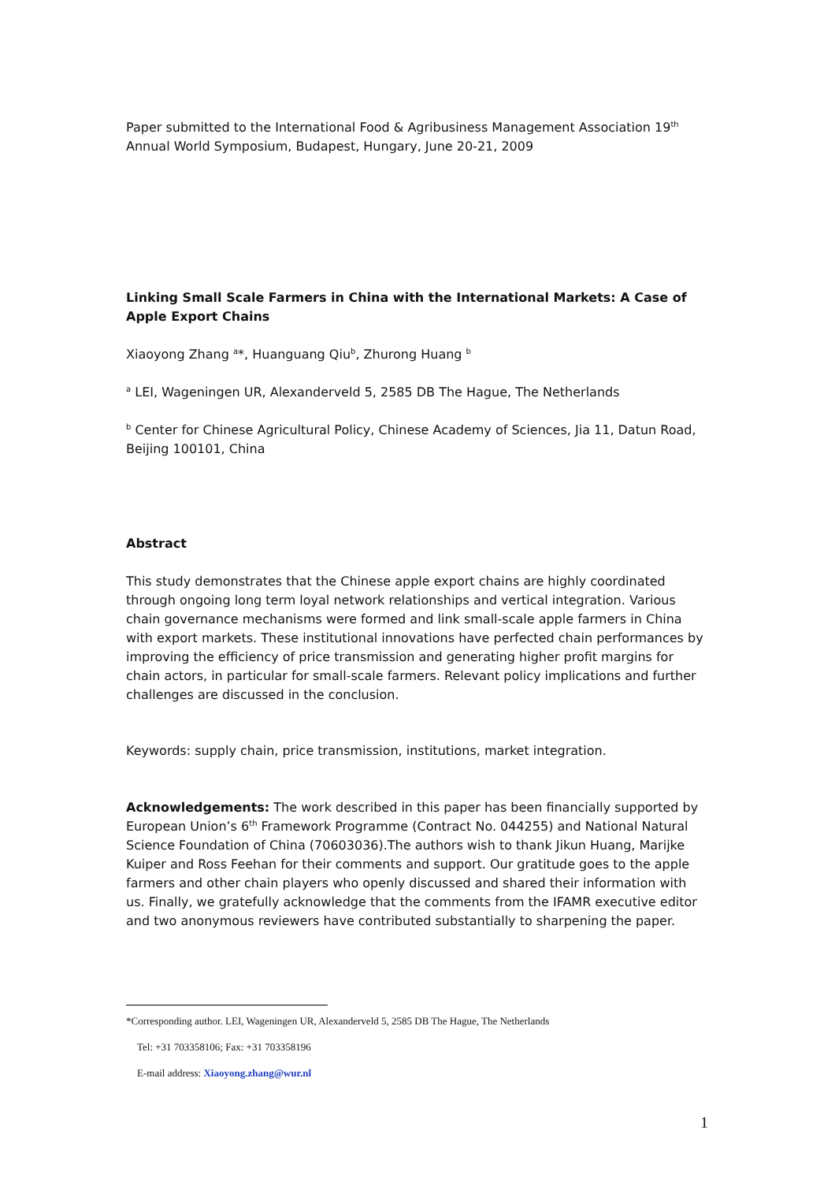Paper submitted to the International Food & Agribusiness Management Association 19<sup>th</sup> Annual World Symposium, Budapest, Hungary, June 20-21, 2009
Linking Small Scale Farmers in China with the International Markets: A Case of Apple Export Chains
Xiaoyong Zhang <sup>a</sup>*, Huanguang Qiu<sup>b</sup>, Zhurong Huang <sup>b</sup>
<sup>a</sup> LEI, Wageningen UR, Alexanderveld 5, 2585 DB The Hague, The Netherlands
<sup>b</sup> Center for Chinese Agricultural Policy, Chinese Academy of Sciences, Jia 11, Datun Road, Beijing 100101, China
Abstract
This study demonstrates that the Chinese apple export chains are highly coordinated through ongoing long term loyal network relationships and vertical integration. Various chain governance mechanisms were formed and link small-scale apple farmers in China with export markets. These institutional innovations have perfected chain performances by improving the efficiency of price transmission and generating higher profit margins for chain actors, in particular for small-scale farmers. Relevant policy implications and further challenges are discussed in the conclusion.
Keywords: supply chain, price transmission, institutions, market integration.
Acknowledgements: The work described in this paper has been financially supported by European Union’s 6<sup>th</sup> Framework Programme (Contract No. 044255) and National Natural Science Foundation of China (70603036).The authors wish to thank Jikun Huang, Marijke Kuiper and Ross Feehan for their comments and support. Our gratitude goes to the apple farmers and other chain players who openly discussed and shared their information with us. Finally, we gratefully acknowledge that the comments from the IFAMR executive editor and two anonymous reviewers have contributed substantially to sharpening the paper.
*Corresponding author. LEI, Wageningen UR, Alexanderveld 5, 2585 DB The Hague, The Netherlands
Tel: +31 703358106; Fax: +31 703358196
E-mail address: Xiaoyong.zhang@wur.nl
1